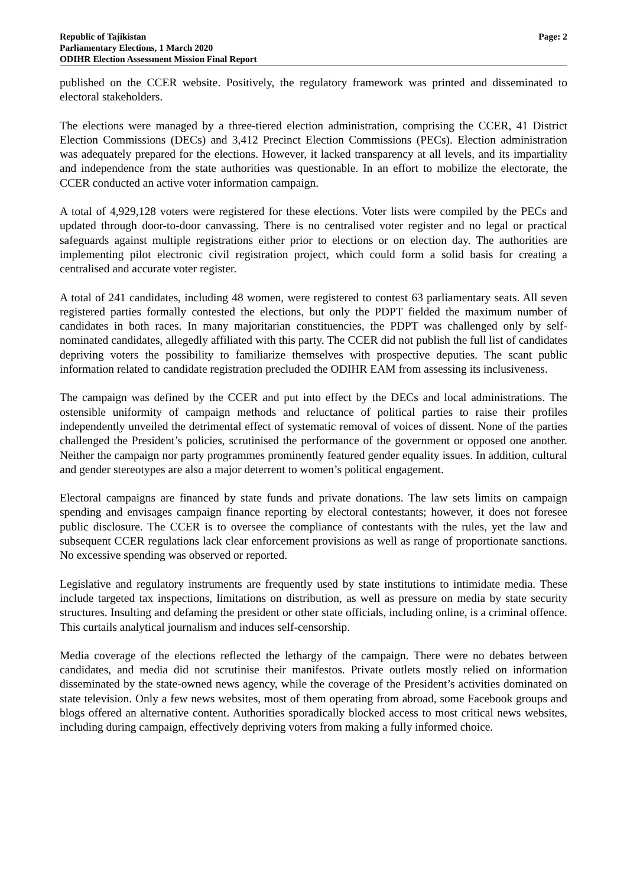Republic of Tajikistan
Parliamentary Elections, 1 March 2020
ODIHR Election Assessment Mission Final Report
Page: 2
published on the CCER website. Positively, the regulatory framework was printed and disseminated to electoral stakeholders.
The elections were managed by a three-tiered election administration, comprising the CCER, 41 District Election Commissions (DECs) and 3,412 Precinct Election Commissions (PECs). Election administration was adequately prepared for the elections. However, it lacked transparency at all levels, and its impartiality and independence from the state authorities was questionable. In an effort to mobilize the electorate, the CCER conducted an active voter information campaign.
A total of 4,929,128 voters were registered for these elections. Voter lists were compiled by the PECs and updated through door-to-door canvassing. There is no centralised voter register and no legal or practical safeguards against multiple registrations either prior to elections or on election day. The authorities are implementing pilot electronic civil registration project, which could form a solid basis for creating a centralised and accurate voter register.
A total of 241 candidates, including 48 women, were registered to contest 63 parliamentary seats. All seven registered parties formally contested the elections, but only the PDPT fielded the maximum number of candidates in both races. In many majoritarian constituencies, the PDPT was challenged only by self-nominated candidates, allegedly affiliated with this party. The CCER did not publish the full list of candidates depriving voters the possibility to familiarize themselves with prospective deputies. The scant public information related to candidate registration precluded the ODIHR EAM from assessing its inclusiveness.
The campaign was defined by the CCER and put into effect by the DECs and local administrations. The ostensible uniformity of campaign methods and reluctance of political parties to raise their profiles independently unveiled the detrimental effect of systematic removal of voices of dissent. None of the parties challenged the President’s policies, scrutinised the performance of the government or opposed one another. Neither the campaign nor party programmes prominently featured gender equality issues. In addition, cultural and gender stereotypes are also a major deterrent to women’s political engagement.
Electoral campaigns are financed by state funds and private donations. The law sets limits on campaign spending and envisages campaign finance reporting by electoral contestants; however, it does not foresee public disclosure. The CCER is to oversee the compliance of contestants with the rules, yet the law and subsequent CCER regulations lack clear enforcement provisions as well as range of proportionate sanctions. No excessive spending was observed or reported.
Legislative and regulatory instruments are frequently used by state institutions to intimidate media. These include targeted tax inspections, limitations on distribution, as well as pressure on media by state security structures. Insulting and defaming the president or other state officials, including online, is a criminal offence. This curtails analytical journalism and induces self-censorship.
Media coverage of the elections reflected the lethargy of the campaign. There were no debates between candidates, and media did not scrutinise their manifestos. Private outlets mostly relied on information disseminated by the state-owned news agency, while the coverage of the President’s activities dominated on state television. Only a few news websites, most of them operating from abroad, some Facebook groups and blogs offered an alternative content. Authorities sporadically blocked access to most critical news websites, including during campaign, effectively depriving voters from making a fully informed choice.